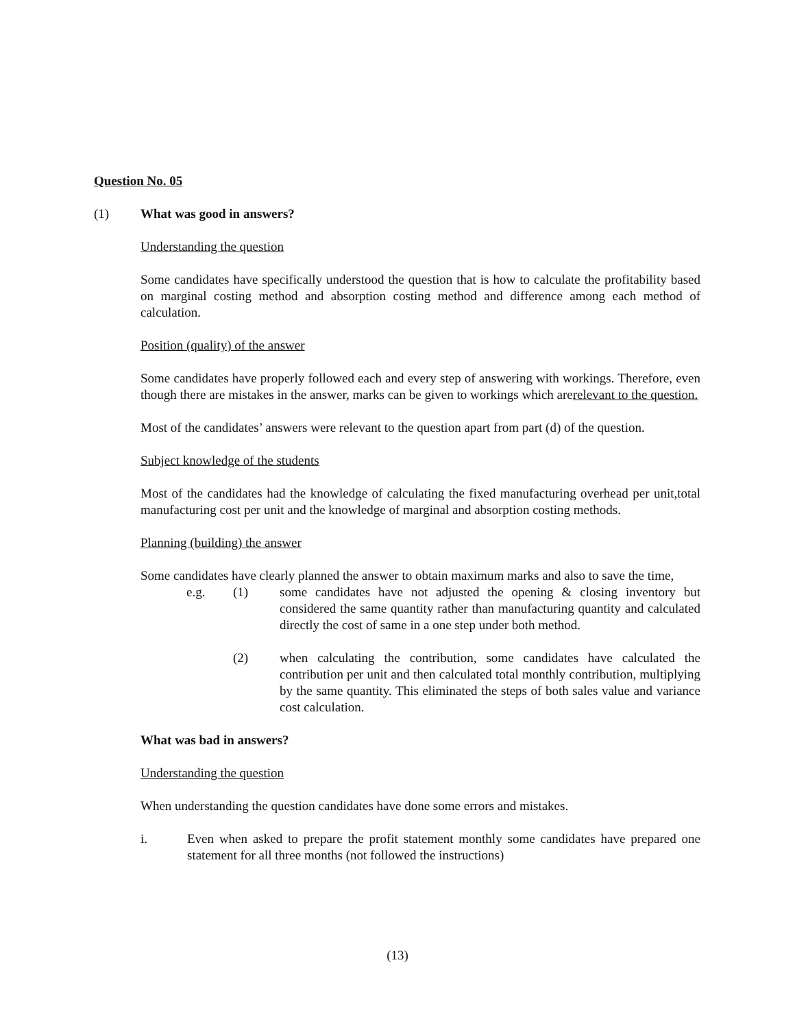Question No. 05
(1) What was good in answers?
Understanding the question
Some candidates have specifically understood the question that is how to calculate the profitability based on marginal costing method and absorption costing method and difference among each method of calculation.
Position (quality) of the answer
Some candidates have properly followed each and every step of answering with workings. Therefore, even though there are mistakes in the answer, marks can be given to workings which arerelevant to the question.
Most of the candidates’ answers were relevant to the question apart from part (d) of the question.
Subject knowledge of the students
Most of the candidates had the knowledge of calculating the fixed manufacturing overhead per unit,total manufacturing cost per unit and the knowledge of marginal and absorption costing methods.
Planning (building) the answer
Some candidates have clearly planned the answer to obtain maximum marks and also to save the time,
e.g. (1) some candidates have not adjusted the opening & closing inventory but considered the same quantity rather than manufacturing quantity and calculated directly the cost of same in a one step under both method.
(2) when calculating the contribution, some candidates have calculated the contribution per unit and then calculated total monthly contribution, multiplying by the same quantity. This eliminated the steps of both sales value and variance cost calculation.
What was bad in answers?
Understanding the question
When understanding the question candidates have done some errors and mistakes.
i. Even when asked to prepare the profit statement monthly some candidates have prepared one statement for all three months (not followed the instructions)
(13)